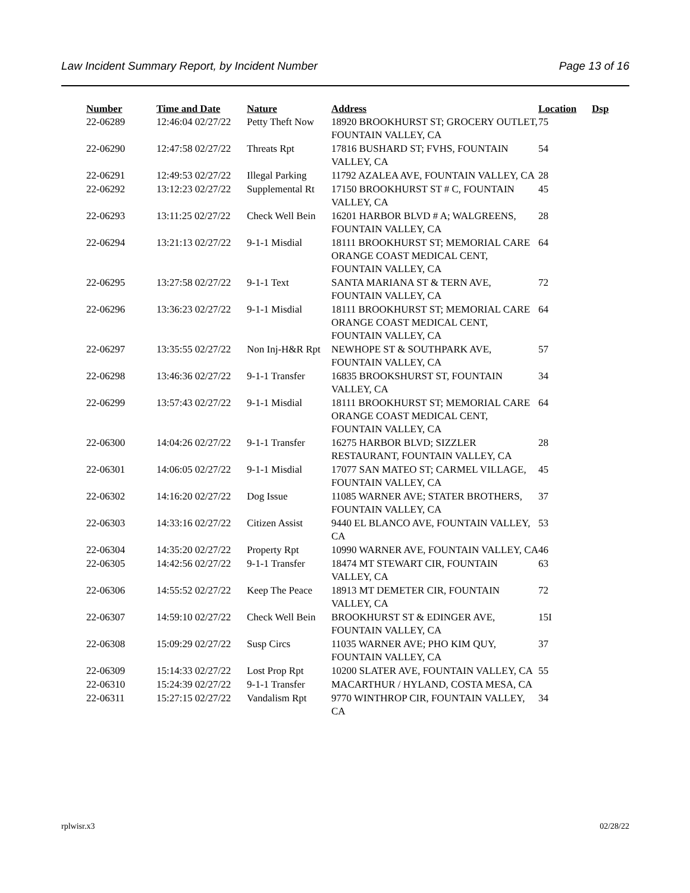Law Incident Summary Report, by Incident Number Page 13 of 16
| Number | Time and Date | Nature | Address | Location | Dsp |
| --- | --- | --- | --- | --- | --- |
| 22-06289 | 12:46:04 02/27/22 | Petty Theft Now | 18920 BROOKHURST ST; GROCERY OUTLET, FOUNTAIN VALLEY, CA | 75 | |
| 22-06290 | 12:47:58 02/27/22 | Threats Rpt | 17816 BUSHARD ST; FVHS, FOUNTAIN VALLEY, CA | 54 | |
| 22-06291 | 12:49:53 02/27/22 | Illegal Parking | 11792 AZALEA AVE, FOUNTAIN VALLEY, CA | 28 | |
| 22-06292 | 13:12:23 02/27/22 | Supplemental Rt | 17150 BROOKHURST ST # C, FOUNTAIN VALLEY, CA | 45 | |
| 22-06293 | 13:11:25 02/27/22 | Check Well Bein | 16201 HARBOR BLVD # A; WALGREENS, FOUNTAIN VALLEY, CA | 28 | |
| 22-06294 | 13:21:13 02/27/22 | 9-1-1 Misdial | 18111 BROOKHURST ST; MEMORIAL CARE ORANGE COAST MEDICAL CENT, FOUNTAIN VALLEY, CA | 64 | |
| 22-06295 | 13:27:58 02/27/22 | 9-1-1 Text | SANTA MARIANA ST & TERN AVE, FOUNTAIN VALLEY, CA | 72 | |
| 22-06296 | 13:36:23 02/27/22 | 9-1-1 Misdial | 18111 BROOKHURST ST; MEMORIAL CARE ORANGE COAST MEDICAL CENT, FOUNTAIN VALLEY, CA | 64 | |
| 22-06297 | 13:35:55 02/27/22 | Non Inj-H&R Rpt | NEWHOPE ST & SOUTHPARK AVE, FOUNTAIN VALLEY, CA | 57 | |
| 22-06298 | 13:46:36 02/27/22 | 9-1-1 Transfer | 16835 BROOKSHURST ST, FOUNTAIN VALLEY, CA | 34 | |
| 22-06299 | 13:57:43 02/27/22 | 9-1-1 Misdial | 18111 BROOKHURST ST; MEMORIAL CARE ORANGE COAST MEDICAL CENT, FOUNTAIN VALLEY, CA | 64 | |
| 22-06300 | 14:04:26 02/27/22 | 9-1-1 Transfer | 16275 HARBOR BLVD; SIZZLER RESTAURANT, FOUNTAIN VALLEY, CA | 28 | |
| 22-06301 | 14:06:05 02/27/22 | 9-1-1 Misdial | 17077 SAN MATEO ST; CARMEL VILLAGE, FOUNTAIN VALLEY, CA | 45 | |
| 22-06302 | 14:16:20 02/27/22 | Dog Issue | 11085 WARNER AVE; STATER BROTHERS, FOUNTAIN VALLEY, CA | 37 | |
| 22-06303 | 14:33:16 02/27/22 | Citizen Assist | 9440 EL BLANCO AVE, FOUNTAIN VALLEY, CA | 53 | |
| 22-06304 | 14:35:20 02/27/22 | Property Rpt | 10990 WARNER AVE, FOUNTAIN VALLEY, CA | 46 | |
| 22-06305 | 14:42:56 02/27/22 | 9-1-1 Transfer | 18474 MT STEWART CIR, FOUNTAIN VALLEY, CA | 63 | |
| 22-06306 | 14:55:52 02/27/22 | Keep The Peace | 18913 MT DEMETER CIR, FOUNTAIN VALLEY, CA | 72 | |
| 22-06307 | 14:59:10 02/27/22 | Check Well Bein | BROOKHURST ST & EDINGER AVE, FOUNTAIN VALLEY, CA | 15I | |
| 22-06308 | 15:09:29 02/27/22 | Susp Circs | 11035 WARNER AVE; PHO KIM QUY, FOUNTAIN VALLEY, CA | 37 | |
| 22-06309 | 15:14:33 02/27/22 | Lost Prop Rpt | 10200 SLATER AVE, FOUNTAIN VALLEY, CA | 55 | |
| 22-06310 | 15:24:39 02/27/22 | 9-1-1 Transfer | MACARTHUR / HYLAND, COSTA MESA, CA | | |
| 22-06311 | 15:27:15 02/27/22 | Vandalism Rpt | 9770 WINTHROP CIR, FOUNTAIN VALLEY, CA | 34 | |
rplwisr.x3 02/28/22